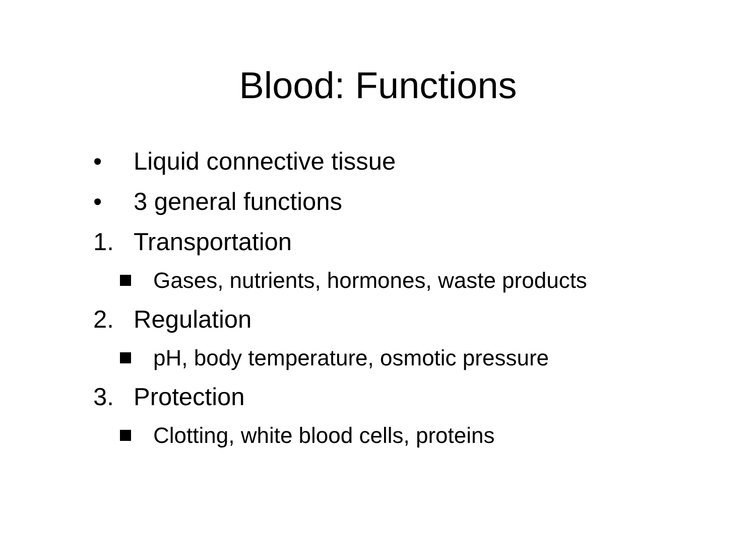Blood: Functions
• Liquid connective tissue
• 3 general functions
1. Transportation
Gases, nutrients, hormones, waste products
2. Regulation
pH, body temperature, osmotic pressure
3. Protection
Clotting, white blood cells, proteins